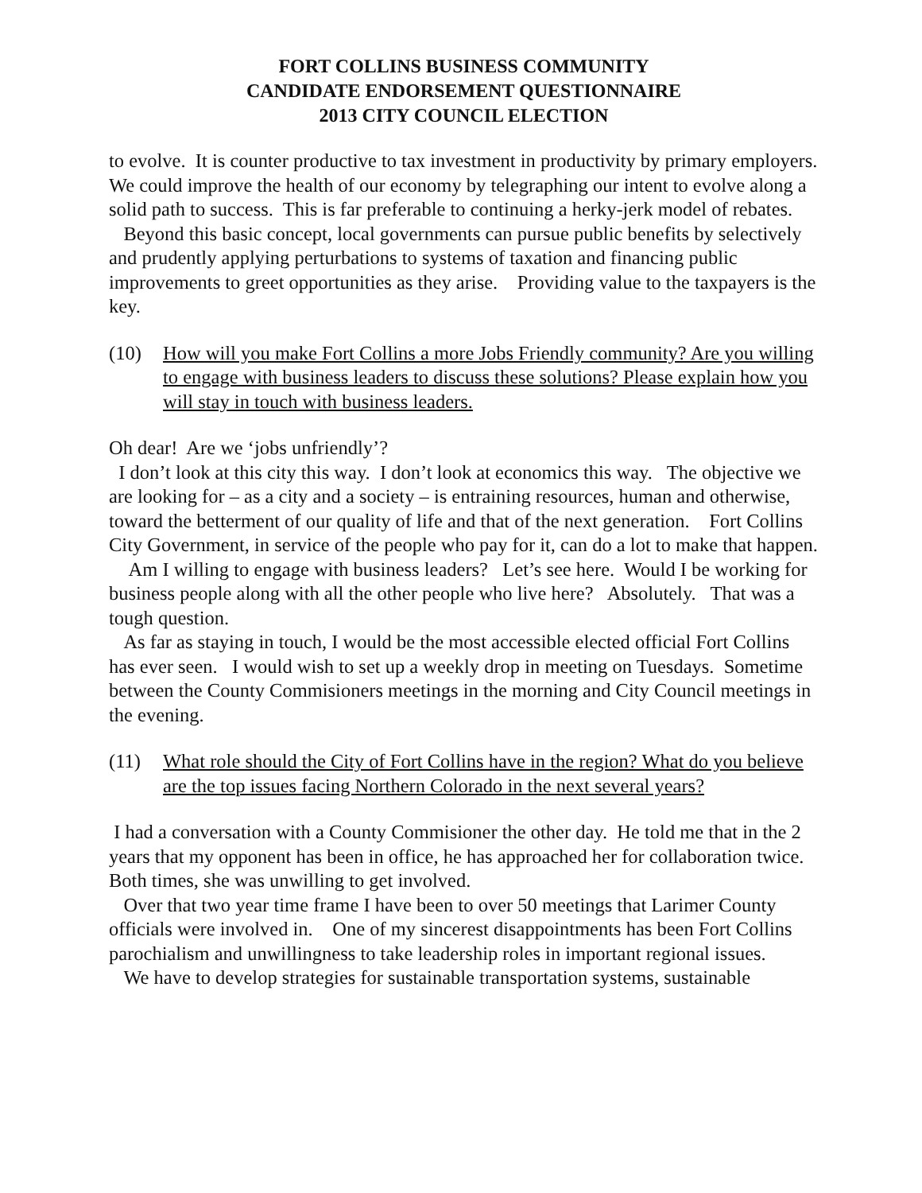FORT COLLINS BUSINESS COMMUNITY
CANDIDATE ENDORSEMENT QUESTIONNAIRE
2013 CITY COUNCIL ELECTION
to evolve. It is counter productive to tax investment in productivity by primary employers. We could improve the health of our economy by telegraphing our intent to evolve along a solid path to success. This is far preferable to continuing a herky-jerk model of rebates.
Beyond this basic concept, local governments can pursue public benefits by selectively and prudently applying perturbations to systems of taxation and financing public improvements to greet opportunities as they arise. Providing value to the taxpayers is the key.
(10) How will you make Fort Collins a more Jobs Friendly community? Are you willing to engage with business leaders to discuss these solutions? Please explain how you will stay in touch with business leaders.
Oh dear! Are we ‘jobs unfriendly’?
I don’t look at this city this way. I don’t look at economics this way. The objective we are looking for – as a city and a society – is entraining resources, human and otherwise, toward the betterment of our quality of life and that of the next generation. Fort Collins City Government, in service of the people who pay for it, can do a lot to make that happen.
Am I willing to engage with business leaders? Let’s see here. Would I be working for business people along with all the other people who live here? Absolutely. That was a tough question.
As far as staying in touch, I would be the most accessible elected official Fort Collins has ever seen. I would wish to set up a weekly drop in meeting on Tuesdays. Sometime between the County Commisioners meetings in the morning and City Council meetings in the evening.
(11) What role should the City of Fort Collins have in the region? What do you believe are the top issues facing Northern Colorado in the next several years?
I had a conversation with a County Commisioner the other day. He told me that in the 2 years that my opponent has been in office, he has approached her for collaboration twice. Both times, she was unwilling to get involved.
Over that two year time frame I have been to over 50 meetings that Larimer County officials were involved in. One of my sincerest disappointments has been Fort Collins parochialism and unwillingness to take leadership roles in important regional issues.
We have to develop strategies for sustainable transportation systems, sustainable